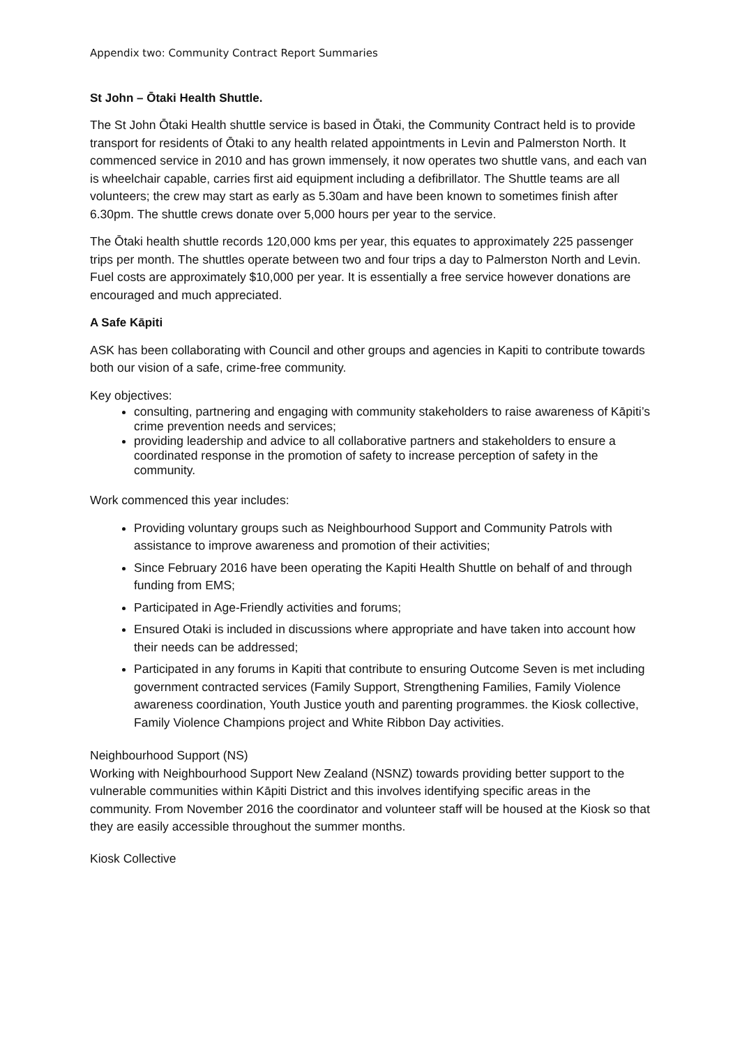Appendix two: Community Contract Report Summaries
St John – Ōtaki Health Shuttle.
The St John Ōtaki Health shuttle service is based in Ōtaki, the Community Contract held is to provide transport for residents of Ōtaki to any health related appointments in Levin and Palmerston North. It commenced service in 2010 and has grown immensely, it now operates two shuttle vans, and each van is wheelchair capable, carries first aid equipment including a defibrillator. The Shuttle teams are all volunteers; the crew may start as early as 5.30am and have been known to sometimes finish after 6.30pm. The shuttle crews donate over 5,000 hours per year to the service.
The Ōtaki health shuttle records 120,000 kms per year, this equates to approximately 225 passenger trips per month. The shuttles operate between two and four trips a day to Palmerston North and Levin. Fuel costs are approximately $10,000 per year. It is essentially a free service however donations are encouraged and much appreciated.
A Safe Kāpiti
ASK has been collaborating with Council and other groups and agencies in Kapiti to contribute towards both our vision of a safe, crime-free community.
Key objectives:
consulting, partnering and engaging with community stakeholders to raise awareness of Kāpiti’s crime prevention needs and services;
providing leadership and advice to all collaborative partners and stakeholders to ensure a coordinated response in the promotion of safety to increase perception of safety in the community.
Work commenced this year includes:
Providing voluntary groups such as Neighbourhood Support and Community Patrols with assistance to improve awareness and promotion of their activities;
Since February 2016 have been operating the Kapiti Health Shuttle on behalf of and through funding from EMS;
Participated in Age-Friendly activities and forums;
Ensured Otaki is included in discussions where appropriate and have taken into account how their needs can be addressed;
Participated in any forums in Kapiti that contribute to ensuring Outcome Seven is met including government contracted services (Family Support, Strengthening Families, Family Violence awareness coordination, Youth Justice youth and parenting programmes. the Kiosk collective, Family Violence Champions project and White Ribbon Day activities.
Neighbourhood Support (NS)
Working with Neighbourhood Support New Zealand (NSNZ) towards providing better support to the vulnerable communities within Kāpiti District and this involves identifying specific areas in the community. From November 2016 the coordinator and volunteer staff will be housed at the Kiosk so that they are easily accessible throughout the summer months.
Kiosk Collective